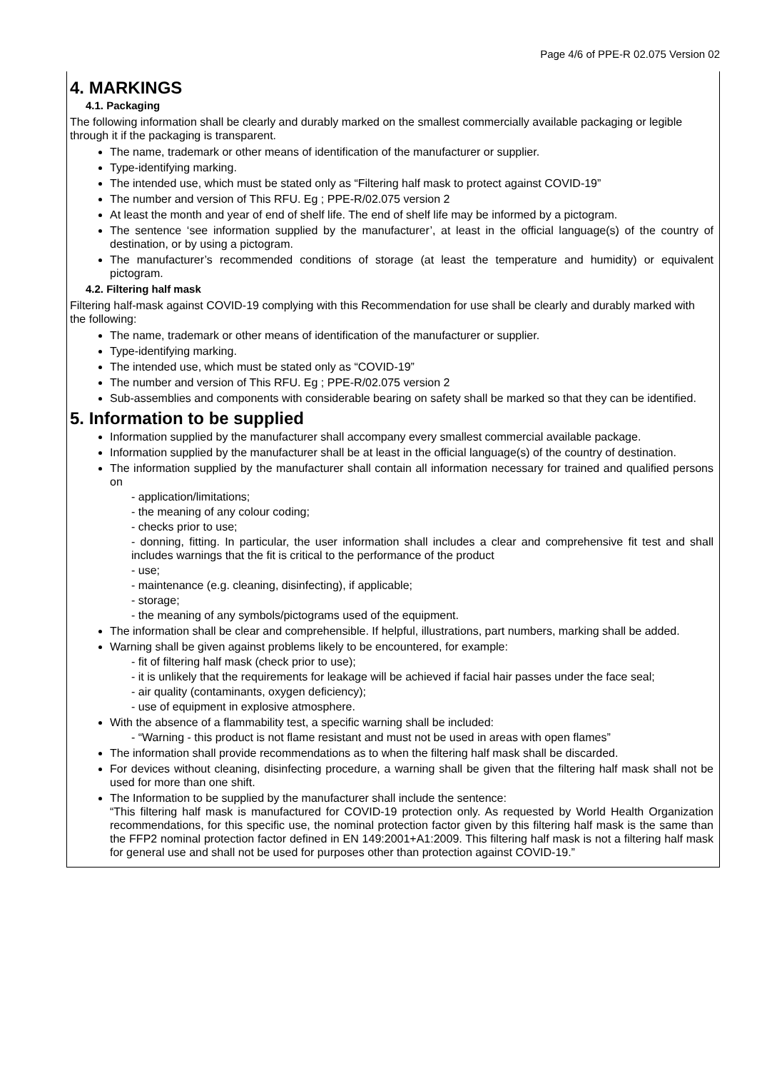Page 4/6 of PPE-R 02.075 Version 02
4. MARKINGS
4.1. Packaging
The following information shall be clearly and durably marked on the smallest commercially available packaging or legible through it if the packaging is transparent.
The name, trademark or other means of identification of the manufacturer or supplier.
Type-identifying marking.
The intended use, which must be stated only as “Filtering half mask to protect against COVID-19”
The number and version of This RFU. Eg ; PPE-R/02.075 version 2
At least the month and year of end of shelf life. The end of shelf life may be informed by a pictogram.
The sentence ‘see information supplied by the manufacturer’, at least in the official language(s) of the country of destination, or by using a pictogram.
The manufacturer’s recommended conditions of storage (at least the temperature and humidity) or equivalent pictogram.
4.2. Filtering half mask
Filtering half-mask against COVID-19 complying with this Recommendation for use shall be clearly and durably marked with the following:
The name, trademark or other means of identification of the manufacturer or supplier.
Type-identifying marking.
The intended use, which must be stated only as “COVID-19”
The number and version of This RFU. Eg ; PPE-R/02.075 version 2
Sub-assemblies and components with considerable bearing on safety shall be marked so that they can be identified.
5. Information to be supplied
Information supplied by the manufacturer shall accompany every smallest commercial available package.
Information supplied by the manufacturer shall be at least in the official language(s) of the country of destination.
The information supplied by the manufacturer shall contain all information necessary for trained and qualified persons on
- application/limitations;
- the meaning of any colour coding;
- checks prior to use;
- donning, fitting. In particular, the user information shall includes a clear and comprehensive fit test and shall includes warnings that the fit is critical to the performance of the product
- use;
- maintenance (e.g. cleaning, disinfecting), if applicable;
- storage;
- the meaning of any symbols/pictograms used of the equipment.
The information shall be clear and comprehensible. If helpful, illustrations, part numbers, marking shall be added.
Warning shall be given against problems likely to be encountered, for example:
- fit of filtering half mask (check prior to use);
- it is unlikely that the requirements for leakage will be achieved if facial hair passes under the face seal;
- air quality (contaminants, oxygen deficiency);
- use of equipment in explosive atmosphere.
With the absence of a flammability test, a specific warning shall be included:
- “Warning - this product is not flame resistant and must not be used in areas with open flames”
The information shall provide recommendations as to when the filtering half mask shall be discarded.
For devices without cleaning, disinfecting procedure, a warning shall be given that the filtering half mask shall not be used for more than one shift.
The Information to be supplied by the manufacturer shall include the sentence:
“This filtering half mask is manufactured for COVID-19 protection only. As requested by World Health Organization recommendations, for this specific use, the nominal protection factor given by this filtering half mask is the same than the FFP2 nominal protection factor defined in EN 149:2001+A1:2009. This filtering half mask is not a filtering half mask for general use and shall not be used for purposes other than protection against COVID-19.”